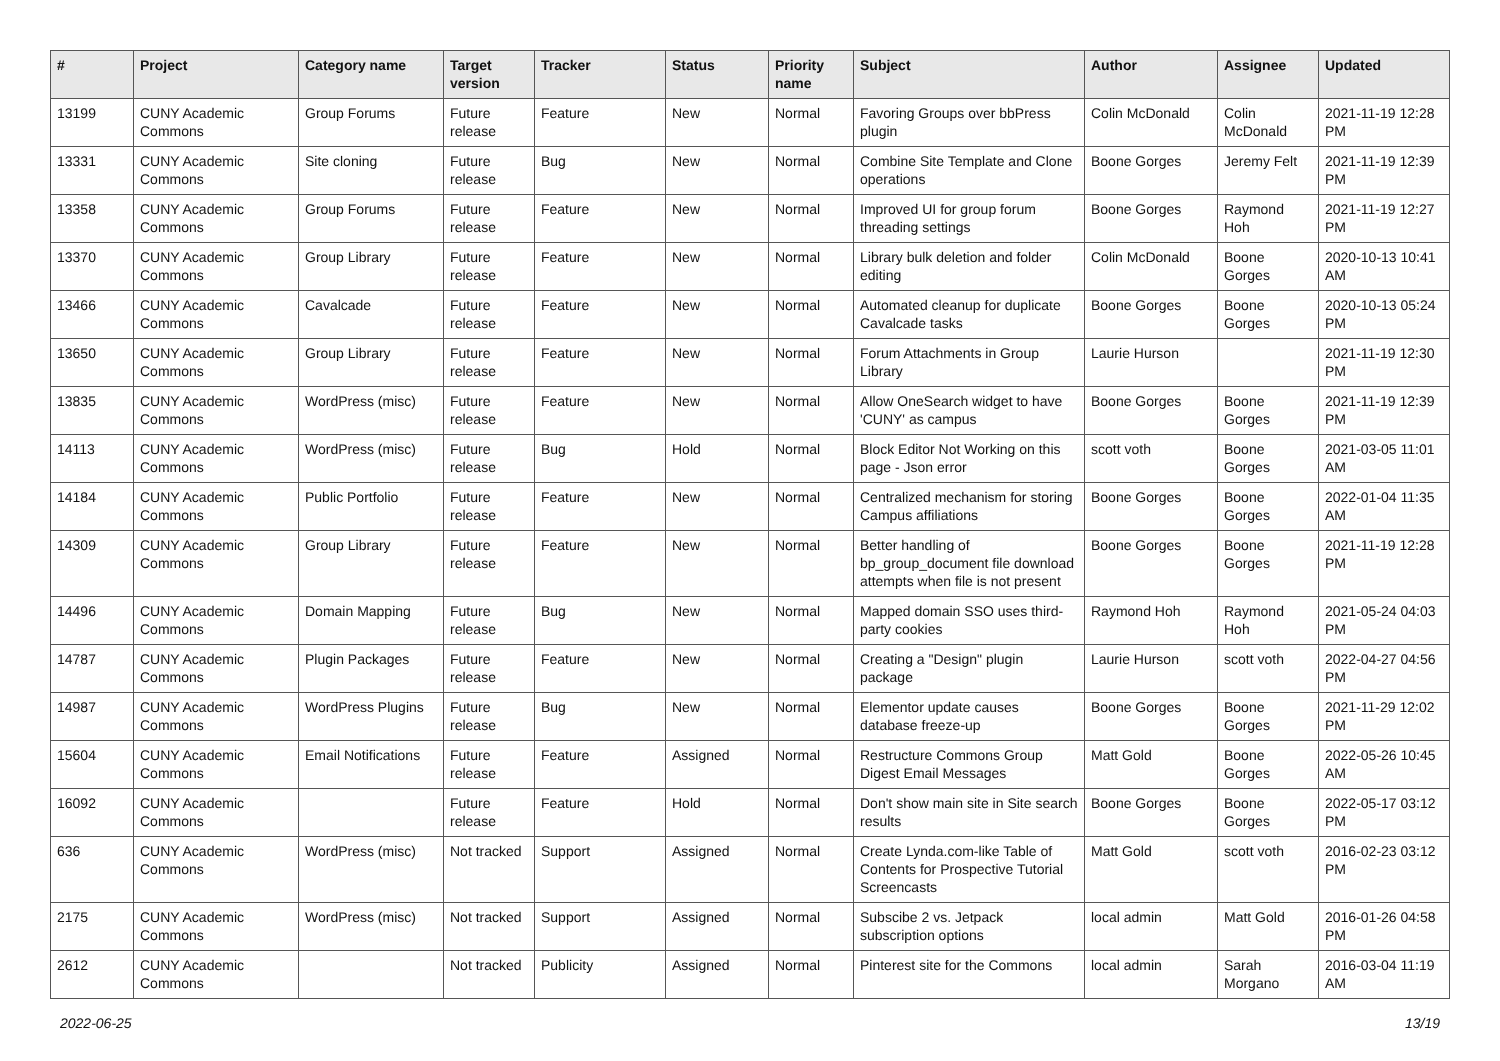| # | Project | Category name | Target version | Tracker | Status | Priority name | Subject | Author | Assignee | Updated |
| --- | --- | --- | --- | --- | --- | --- | --- | --- | --- | --- |
| 13199 | CUNY Academic Commons | Group Forums | Future release | Feature | New | Normal | Favoring Groups over bbPress plugin | Colin McDonald | Colin McDonald | 2021-11-19 12:28 PM |
| 13331 | CUNY Academic Commons | Site cloning | Future release | Bug | New | Normal | Combine Site Template and Clone operations | Boone Gorges | Jeremy Felt | 2021-11-19 12:39 PM |
| 13358 | CUNY Academic Commons | Group Forums | Future release | Feature | New | Normal | Improved UI for group forum threading settings | Boone Gorges | Raymond Hoh | 2021-11-19 12:27 PM |
| 13370 | CUNY Academic Commons | Group Library | Future release | Feature | New | Normal | Library bulk deletion and folder editing | Colin McDonald | Boone Gorges | 2020-10-13 10:41 AM |
| 13466 | CUNY Academic Commons | Cavalcade | Future release | Feature | New | Normal | Automated cleanup for duplicate Cavalcade tasks | Boone Gorges | Boone Gorges | 2020-10-13 05:24 PM |
| 13650 | CUNY Academic Commons | Group Library | Future release | Feature | New | Normal | Forum Attachments in Group Library | Laurie Hurson | | 2021-11-19 12:30 PM |
| 13835 | CUNY Academic Commons | WordPress (misc) | Future release | Feature | New | Normal | Allow OneSearch widget to have 'CUNY' as campus | Boone Gorges | Boone Gorges | 2021-11-19 12:39 PM |
| 14113 | CUNY Academic Commons | WordPress (misc) | Future release | Bug | Hold | Normal | Block Editor Not Working on this page - Json error | scott voth | Boone Gorges | 2021-03-05 11:01 AM |
| 14184 | CUNY Academic Commons | Public Portfolio | Future release | Feature | New | Normal | Centralized mechanism for storing Campus affiliations | Boone Gorges | Boone Gorges | 2022-01-04 11:35 AM |
| 14309 | CUNY Academic Commons | Group Library | Future release | Feature | New | Normal | Better handling of bp_group_document file download attempts when file is not present | Boone Gorges | Boone Gorges | 2021-11-19 12:28 PM |
| 14496 | CUNY Academic Commons | Domain Mapping | Future release | Bug | New | Normal | Mapped domain SSO uses third-party cookies | Raymond Hoh | Raymond Hoh | 2021-05-24 04:03 PM |
| 14787 | CUNY Academic Commons | Plugin Packages | Future release | Feature | New | Normal | Creating a "Design" plugin package | Laurie Hurson | scott voth | 2022-04-27 04:56 PM |
| 14987 | CUNY Academic Commons | WordPress Plugins | Future release | Bug | New | Normal | Elementor update causes database freeze-up | Boone Gorges | Boone Gorges | 2021-11-29 12:02 PM |
| 15604 | CUNY Academic Commons | Email Notifications | Future release | Feature | Assigned | Normal | Restructure Commons Group Digest Email Messages | Matt Gold | Boone Gorges | 2022-05-26 10:45 AM |
| 16092 | CUNY Academic Commons | | Future release | Feature | Hold | Normal | Don't show main site in Site search results | Boone Gorges | Boone Gorges | 2022-05-17 03:12 PM |
| 636 | CUNY Academic Commons | WordPress (misc) | Not tracked | Support | Assigned | Normal | Create Lynda.com-like Table of Contents for Prospective Tutorial Screencasts | Matt Gold | scott voth | 2016-02-23 03:12 PM |
| 2175 | CUNY Academic Commons | WordPress (misc) | Not tracked | Support | Assigned | Normal | Subscibe 2 vs. Jetpack subscription options | local admin | Matt Gold | 2016-01-26 04:58 PM |
| 2612 | CUNY Academic Commons | | Not tracked | Publicity | Assigned | Normal | Pinterest site for the Commons | local admin | Sarah Morgano | 2016-03-04 11:19 AM |
2022-06-25 13/19